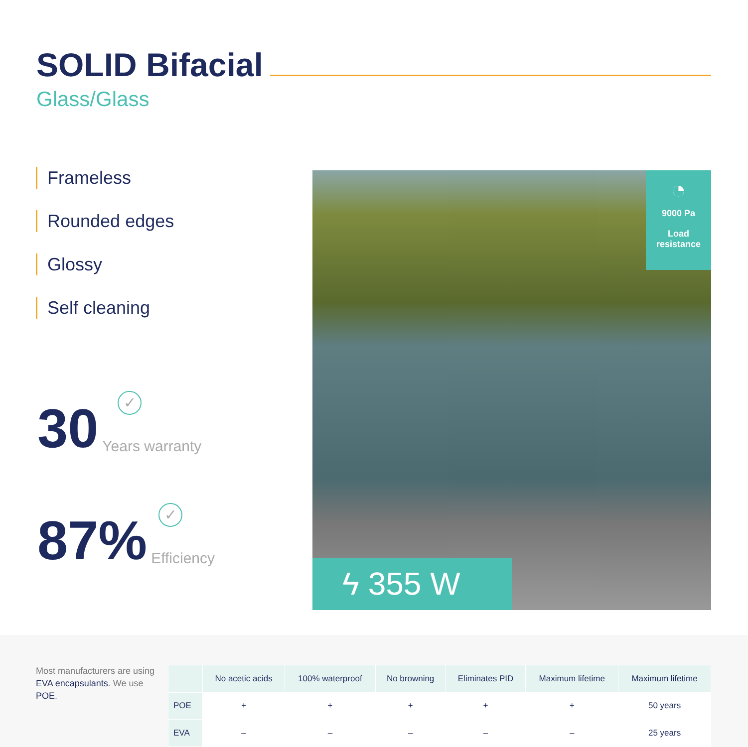SOLID Bifacial
Glass/Glass
Frameless
Rounded edges
Glossy
Self cleaning
30
✓
Years warranty
87%
✓
Efficiency
◔
9000 Pa
Load
resistance
ϟ 355 W
Most manufacturers are using EVA encapsulants. We use POE.
| | No acetic acids | 100% waterproof | No browning | Eliminates PID | Maximum lifetime | Maximum lifetime |
| --- | --- | --- | --- | --- | --- | --- |
| POE | + | + | + | + | + | 50 years |
| EVA | – | – | – | – | – | 25 years |